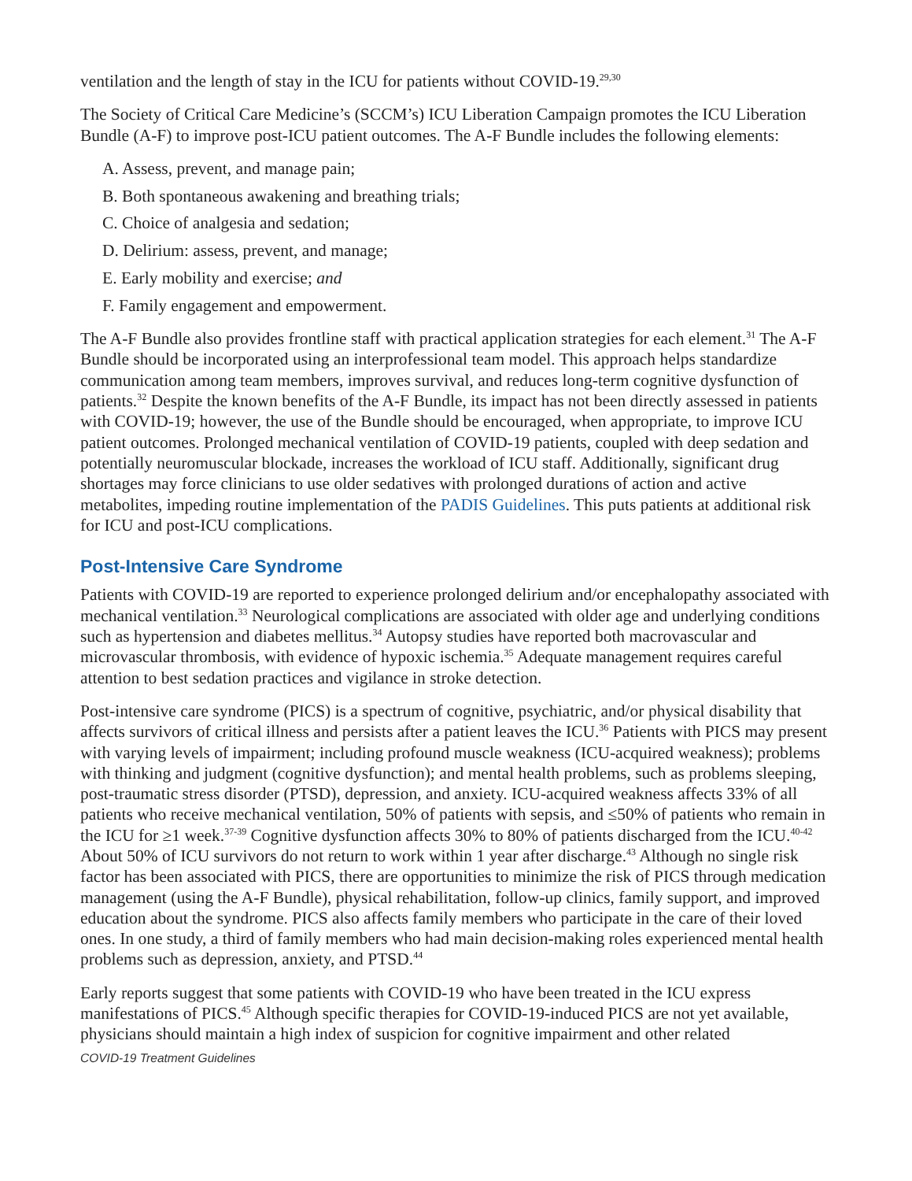ventilation and the length of stay in the ICU for patients without COVID-19.<sup>29,30</sup>
The Society of Critical Care Medicine’s (SCCM’s) ICU Liberation Campaign promotes the ICU Liberation Bundle (A-F) to improve post-ICU patient outcomes. The A-F Bundle includes the following elements:
A. Assess, prevent, and manage pain;
B. Both spontaneous awakening and breathing trials;
C. Choice of analgesia and sedation;
D. Delirium: assess, prevent, and manage;
E. Early mobility and exercise; and
F. Family engagement and empowerment.
The A-F Bundle also provides frontline staff with practical application strategies for each element.<sup>31</sup> The A-F Bundle should be incorporated using an interprofessional team model. This approach helps standardize communication among team members, improves survival, and reduces long-term cognitive dysfunction of patients.<sup>32</sup> Despite the known benefits of the A-F Bundle, its impact has not been directly assessed in patients with COVID-19; however, the use of the Bundle should be encouraged, when appropriate, to improve ICU patient outcomes. Prolonged mechanical ventilation of COVID-19 patients, coupled with deep sedation and potentially neuromuscular blockade, increases the workload of ICU staff. Additionally, significant drug shortages may force clinicians to use older sedatives with prolonged durations of action and active metabolites, impeding routine implementation of the PADIS Guidelines. This puts patients at additional risk for ICU and post-ICU complications.
Post-Intensive Care Syndrome
Patients with COVID-19 are reported to experience prolonged delirium and/or encephalopathy associated with mechanical ventilation.<sup>33</sup> Neurological complications are associated with older age and underlying conditions such as hypertension and diabetes mellitus.<sup>34</sup> Autopsy studies have reported both macrovascular and microvascular thrombosis, with evidence of hypoxic ischemia.<sup>35</sup> Adequate management requires careful attention to best sedation practices and vigilance in stroke detection.
Post-intensive care syndrome (PICS) is a spectrum of cognitive, psychiatric, and/or physical disability that affects survivors of critical illness and persists after a patient leaves the ICU.<sup>36</sup> Patients with PICS may present with varying levels of impairment; including profound muscle weakness (ICU-acquired weakness); problems with thinking and judgment (cognitive dysfunction); and mental health problems, such as problems sleeping, post-traumatic stress disorder (PTSD), depression, and anxiety. ICU-acquired weakness affects 33% of all patients who receive mechanical ventilation, 50% of patients with sepsis, and ≤50% of patients who remain in the ICU for ≥1 week.<sup>37-39</sup> Cognitive dysfunction affects 30% to 80% of patients discharged from the ICU.<sup>40-42</sup> About 50% of ICU survivors do not return to work within 1 year after discharge.<sup>43</sup> Although no single risk factor has been associated with PICS, there are opportunities to minimize the risk of PICS through medication management (using the A-F Bundle), physical rehabilitation, follow-up clinics, family support, and improved education about the syndrome. PICS also affects family members who participate in the care of their loved ones. In one study, a third of family members who had main decision-making roles experienced mental health problems such as depression, anxiety, and PTSD.<sup>44</sup>
Early reports suggest that some patients with COVID-19 who have been treated in the ICU express manifestations of PICS.<sup>45</sup> Although specific therapies for COVID-19-induced PICS are not yet available, physicians should maintain a high index of suspicion for cognitive impairment and other related
COVID-19 Treatment Guidelines